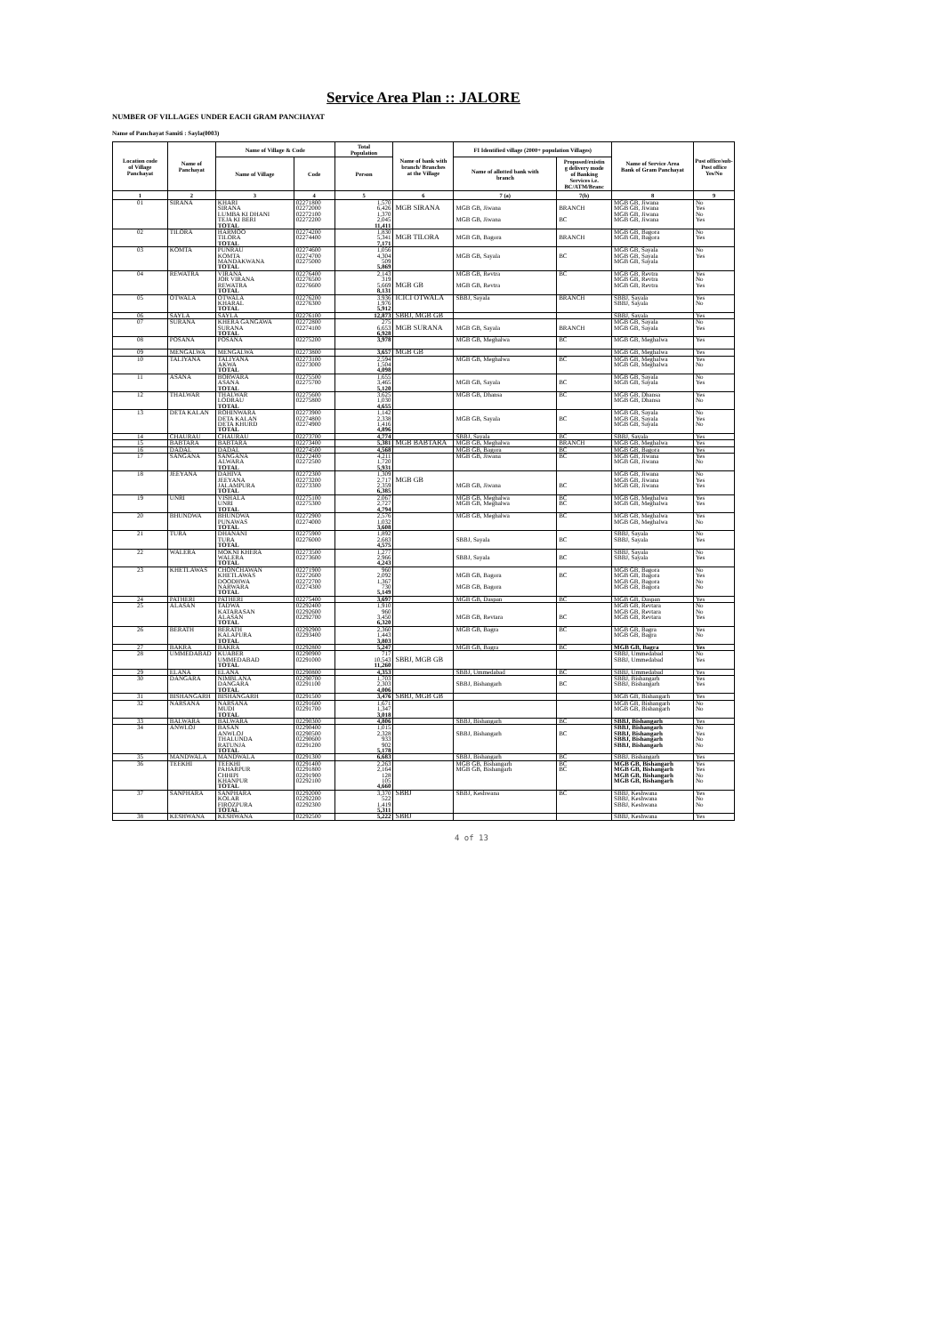Service Area Plan :: JALORE
NUMBER OF VILLAGES UNDER EACH GRAM PANCHAYAT
Name of Panchayat Samiti : Sayla(0003)
| Location code of Village Panchayat | Name of Panchayat | Name of Village & Code | | Total Population | Name of bank with branch/ Branches at the Village | FI Identified village (2000+ population Villages) | | Name of Service Area Bank of Gram Panchayat | Post office/sub- Post office Yes/No |
| --- | --- | --- | --- | --- | --- | --- | --- | --- | --- |
| | | Name of Village | Code | Person | | Name of allotted bank with branch | Proposed/existin g delivery mode of Banking Services i.e. BC/ATM/Branc | | |
| 1 | 2 | 3 | 4 | 5 | 6 | 7 (a) | 7(b) | 8 | 9 |
| 01 | SIRANA | KHARI | 02271800 | 1,570 | | | | MGB GB, Jiwana | No |
| | | SIRANA | 02272000 | 6,426 | MGB SIRANA | MGB GB, Jiwana | BRANCH | MGB GB, Jiwana | Yes |
| | | LUMBA KI DHANI | 02272100 | 1,370 | | | | MGB GB, Jiwana | No |
| | | TEJA KI BERI | 02272200 | 2,045 | | MGB GB, Jiwana | BC | MGB GB, Jiwana | Yes |
| | | TOTAL | | 11,411 | | | | | |
| 02 | TILORA | HARMOO | 02274200 | 1,830 | | | | MGB GB, Bagora | No |
| | | TILORA | 02274400 | 5,341 | MGB TILORA | MGB GB, Bagora | BRANCH | MGB GB, Bagora | Yes |
| | | TOTAL | | 7,171 | | | | | |
| 03 | KOMTA | PUNRAU | 02274600 | 1,056 | | | | MGB GB, Sayala | No |
| | | KOMTA | 02274700 | 4,304 | | MGB GB, Sayala | BC | MGB GB, Sayala | Yes |
| | | MANDAKWANA | 02275000 | 509 | | | | MGB GB, Sayala | |
| | | TOTAL | | 5,869 | | | | | |
| 04 | REWATRA | VIRANA | 02276400 | 2,143 | | MGB GB, Revtra | BC | MGB GB, Revtra | Yes |
| | | JOR VIRANA | 02276500 | 319 | | | | MGB GB, Revtra | No |
| | | REWATRA | 02276600 | 5,669 | MGB GB | MGB GB, Revtra | | MGB GB, Revtra | Yes |
| | | TOTAL | | 8,131 | | | | | |
| 05 | OTWALA | OTWALA | 02276200 | 3,936 | ICICI OTWALA | SBBJ, Sayala | BRANCH | SBBJ, Sayala | Yes |
| | | KHARAL | 02276300 | 1,976 | | | | SBBJ, Sayala | No |
| | | TOTAL | | 5,912 | | | | | |
| 06 | SAYLA | SAYLA | 02276100 | 12,873 | SBBJ, MGB GB | | | SBBJ, Sayala | Yes |
| 07 | SURANA | KHERA GANGAWA | 02272800 | 275 | | | | MGB GB, Sayala | No |
| | | SURANA | 02274100 | 6,653 | MGB SURANA | MGB GB, Sayala | BRANCH | MGB GB, Sayala | Yes |
| | | TOTAL | | 6,928 | | | | | |
| 08 | POSANA | POSANA | 02275200 | 3,978 | | MGB GB, Meghalwa | BC | MGB GB, Meghalwa | Yes |
| 09 | MENGALWA | MENGALWA | 02273800 | 3,657 | MGB GB | | | MGB GB, Meghalwa | Yes |
| 10 | TALIYANA | TALIYANA | 02273100 | 2,594 | | MGB GB, Meghalwa | BC | MGB GB, Meghalwa | Yes |
| | | AKWA | 02273000 | 1,504 | | | | MGB GB, Meghalwa | No |
| | | TOTAL | | 4,098 | | | | | |
| 11 | ASANA | BORWARA | 02275500 | 1,655 | | | | MGB GB, Sayala | No |
| | | ASANA | 02275700 | 3,465 | | MGB GB, Sayala | BC | MGB GB, Sayala | Yes |
| | | TOTAL | | 5,120 | | | | | |
| 12 | THALWAR | THALWAR | 02275600 | 3,625 | | MGB GB, Dhansa | BC | MGB GB, Dhansa | Yes |
| | | LODRAU | 02275800 | 1,030 | | | | MGB GB, Dhansa | No |
| | | TOTAL | | 4,655 | | | | | |
| 13 | DETA KALAN | ROHINWARA | 02273900 | 1,142 | | | | MGB GB, Sayala | No |
| | | DETA KALAN | 02274800 | 2,338 | | MGB GB, Sayala | BC | MGB GB, Sayala | Yes |
| | | DETA KHURD | 02274900 | 1,416 | | | | MGB GB, Sayala | No |
| | | TOTAL | | 4,896 | | | | | |
| 14 | CHAURAU | CHAURAU | 02273700 | 4,774 | | SBBJ, Sayala | BC | SBBJ, Sayala | Yes |
| 15 | BABTARA | BABTARA | 02273400 | 5,381 | MGB BABTARA | MGB GB, Meghalwa | BRANCH | MGB GB, Meghalwa | Yes |
| 16 | DADAL | DADAL | 02274500 | 4,568 | | MGB GB, Bagora | BC | MGB GB, Bagora | Yes |
| 17 | SANGANA | SANGANA | 02272400 | 4,211 | | MGB GB, Jiwana | BC | MGB GB, Jiwana | Yes |
| | | ALWARA | 02272500 | 1,720 | | | | MGB GB, Jiwana | No |
| | | TOTAL | | 5,931 | | | | | |
| 18 | JEEYANA | DAHIVA | 02272300 | 1,309 | | | | MGB GB, Jiwana | No |
| | | JEEYANA | 02273200 | 2,717 | MGB GB | | | MGB GB, Jiwana | Yes |
| | | JALAMPURA | 02273300 | 2,359 | | MGB GB, Jiwana | BC | MGB GB, Jiwana | Yes |
| | | TOTAL | | 6,385 | | | | | |
| 19 | UNRI | VISHALA | 02275100 | 2,067 | | MGB GB, Meghalwa | BC | MGB GB, Meghalwa | Yes |
| | | UNRI | 02275300 | 2,727 | | MGB GB, Meghalwa | BC | MGB GB, Meghalwa | Yes |
| | | TOTAL | | 4,794 | | | | | |
| 20 | BHUNDWA | BHUNDWA | 02272900 | 2,576 | | MGB GB, Meghalwa | BC | MGB GB, Meghalwa | Yes |
| | | PUNAWAS | 02274000 | 1,032 | | | | MGB GB, Meghalwa | No |
| | | TOTAL | | 3,608 | | | | | |
| 21 | TURA | DHANANI | 02275900 | 1,892 | | | | SBBJ, Sayala | No |
| | | TURA | 02276000 | 2,683 | | SBBJ, Sayala | BC | SBBJ, Sayala | Yes |
| | | TOTAL | | 4,575 | | | | | |
| 22 | WALERA | MOKNI KHERA | 02273500 | 1,277 | | | | SBBJ, Sayala | No |
| | | WALERA | 02273600 | 2,966 | | SBBJ, Sayala | BC | SBBJ, Sayala | Yes |
| | | TOTAL | | 4,243 | | | | | |
| 23 | KHETLAWAS | CHONCHAWAN | 02271900 | 960 | | | | MGB GB, Bagora | No |
| | | KHETLAWAS | 02272600 | 2,092 | | MGB GB, Bagora | BC | MGB GB, Bagora | Yes |
| | | DOODHWA | 02272700 | 1,367 | | | | MGB GB, Bagora | No |
| | | NARWARA | 02274300 | 730 | | MGB GB, Bagora | | MGB GB, Bagora | No |
| | | TOTAL | | 5,149 | | | | | |
| 24 | PATHERI | PATHERI | 02275400 | 3,697 | | MGB GB, Daspan | BC | MGB GB, Daspan | Yes |
| 25 | ALASAN | TADWA | 02292400 | 1,910 | | | | MGB GB, Revtara | No |
| | | KATARASAN | 02292600 | 960 | | | | MGB GB, Revtara | No |
| | | ALASAN | 02292700 | 3,450 | | MGB GB, Revtara | BC | MGB GB, Revtara | Yes |
| | | TOTAL | | 6,320 | | | | | |
| 26 | BERATH | BERATH | 02292900 | 2,360 | | MGB GB, Bagra | BC | MGB GB, Bagra | Yes |
| | | KALAPURA | 02293400 | 1,443 | | | | MGB GB, Bagra | No |
| | | TOTAL | | 3,803 | | | | | |
| 27 | BAKRA | BAKRA | 02292800 | 5,247 | | MGB GB, Bagra | BC | MGB GB, Bagra | Yes |
| 28 | UMMEDABAD | KUABER | 02290900 | 717 | | | | SBBJ, Ummedabad | No |
| | | UMMEDABAD | 02291000 | 10,543 | SBBJ, MGB GB | | | SBBJ, Ummedabad | Yes |
| | | TOTAL | | 11,260 | | | | | |
| 29 | ELANA | ELANA | 02290800 | 4,353 | | SBBJ, Ummedabad | BC | SBBJ, Ummedabad | Yes |
| 30 | DANGARA | NIMBLANA | 02290700 | 1,703 | | | | SBBJ, Bishangarh | Yes |
| | | DANGARA | 02291100 | 2,303 | | SBBJ, Bishangarh | BC | SBBJ, Bishangarh | Yes |
| | | TOTAL | | 4,006 | | | | | |
| 31 | BISHANGARH | BISHANGARH | 02291500 | 3,476 | SBBJ, MGB GB | | | MGB GB, Bishangarh | Yes |
| 32 | NARSANA | NARSANA | 02291600 | 1,671 | | | | MGB GB, Bishangarh | No |
| | | MUDI | 02291700 | 1,347 | | | | MGB GB, Bishangarh | No |
| | | TOTAL | | 3,018 | | | | | |
| 33 | BALWARA | BALWARA | 02290300 | 4,806 | | SBBJ, Bishangarh | BC | SBBJ, Bishangarh | Yes |
| 34 | ANWLOJ | BASAN | 02290400 | 1,015 | | | | SBBJ, Bishangarh | No |
| | | ANWLOJ | 02290500 | 2,328 | | SBBJ, Bishangarh | BC | SBBJ, Bishangarh | Yes |
| | | THALUNDA | 02290600 | 933 | | | | SBBJ, Bishangarh | No |
| | | RATUNJA | 02291200 | 902 | | | | SBBJ, Bishangarh | No |
| | | TOTAL | | 5,178 | | | | | |
| 35 | MANDWALA | MANDWALA | 02291300 | 6,683 | | SBBJ, Bishangarh | BC | SBBJ, Bishangarh | Yes |
| 36 | TEEKHI | TEEKHI | 02291400 | 2,263 | | MGB GB, Bishangarh | BC | MGB GB, Bishangarh | Yes |
| | | PAHARPUR | 02291800 | 2,164 | | MGB GB, Bishangarh | BC | MGB GB, Bishangarh | Yes |
| | | CHHIPI | 02291900 | 128 | | | | MGB GB, Bishangarh | No |
| | | KHANPUR | 02292100 | 105 | | | | MGB GB, Bishangarh | No |
| | | TOTAL | | 4,660 | | | | | |
| 37 | SANPHARA | SANPHARA | 02292000 | 3,370 | SBBJ | SBBJ, Keshwana | BC | SBBJ, Keshwana | Yes |
| | | KOLAR | 02292200 | 522 | | | | SBBJ, Keshwana | No |
| | | FIROZPURA | 02292300 | 1,419 | | | | SBBJ, Keshwana | No |
| | | TOTAL | | 5,311 | | | | | |
| 38 | KESHWANA | KESHWANA | 02292500 | 5,222 | SBBJ | | | SBBJ, Keshwana | Yes |
4 of 13